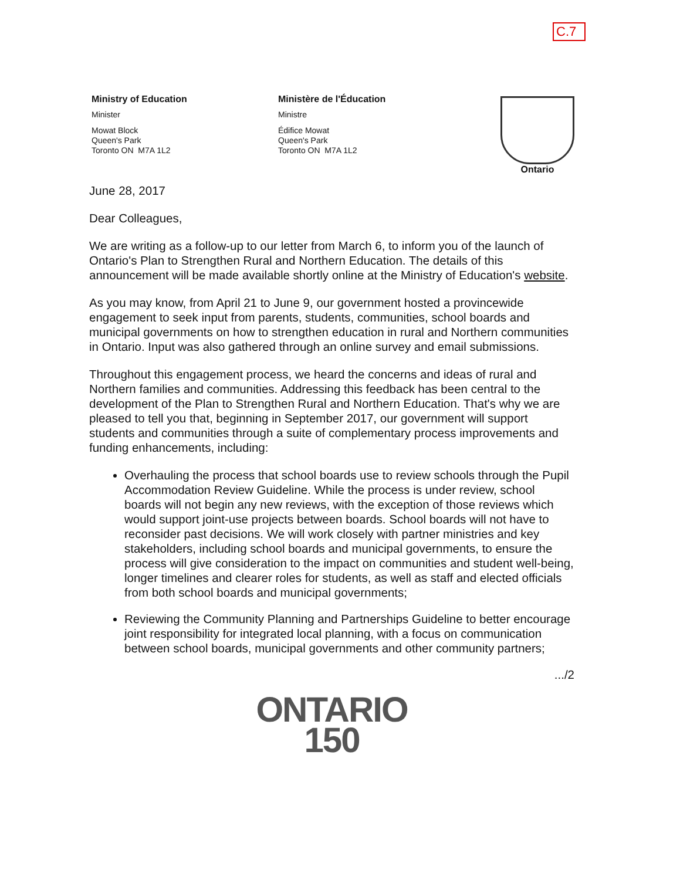C.7
Ministry of Education
Minister
Mowat Block
Queen's Park
Toronto ON M7A 1L2
Ministère de l'Éducation
Ministre
Édifice Mowat
Queen's Park
Toronto ON M7A 1L2
Ontario
June 28, 2017
Dear Colleagues,
We are writing as a follow-up to our letter from March 6, to inform you of the launch of Ontario's Plan to Strengthen Rural and Northern Education. The details of this announcement will be made available shortly online at the Ministry of Education's website.
As you may know, from April 21 to June 9, our government hosted a provincewide engagement to seek input from parents, students, communities, school boards and municipal governments on how to strengthen education in rural and Northern communities in Ontario. Input was also gathered through an online survey and email submissions.
Throughout this engagement process, we heard the concerns and ideas of rural and Northern families and communities. Addressing this feedback has been central to the development of the Plan to Strengthen Rural and Northern Education. That's why we are pleased to tell you that, beginning in September 2017, our government will support students and communities through a suite of complementary process improvements and funding enhancements, including:
Overhauling the process that school boards use to review schools through the Pupil Accommodation Review Guideline. While the process is under review, school boards will not begin any new reviews, with the exception of those reviews which would support joint-use projects between boards. School boards will not have to reconsider past decisions. We will work closely with partner ministries and key stakeholders, including school boards and municipal governments, to ensure the process will give consideration to the impact on communities and student well-being, longer timelines and clearer roles for students, as well as staff and elected officials from both school boards and municipal governments;
Reviewing the Community Planning and Partnerships Guideline to better encourage joint responsibility for integrated local planning, with a focus on communication between school boards, municipal governments and other community partners;
.../2
ONTARIO
150